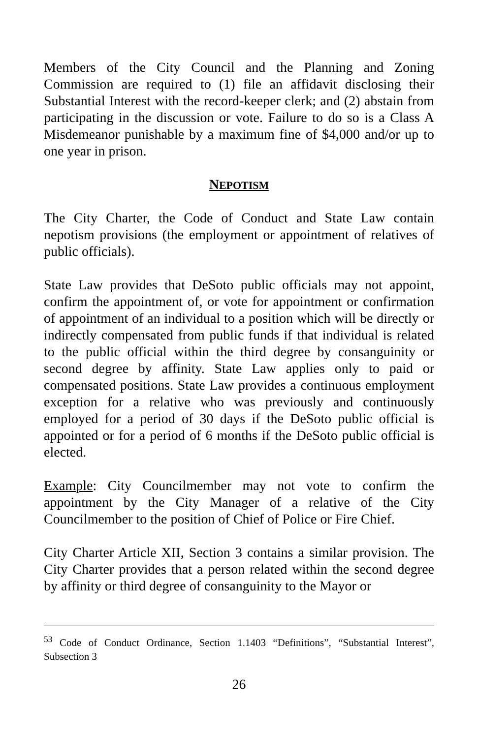Members of the City Council and the Planning and Zoning Commission are required to (1) file an affidavit disclosing their Substantial Interest with the record-keeper clerk; and (2) abstain from participating in the discussion or vote. Failure to do so is a Class A Misdemeanor punishable by a maximum fine of $4,000 and/or up to one year in prison.
NEPOTISM
The City Charter, the Code of Conduct and State Law contain nepotism provisions (the employment or appointment of relatives of public officials).
State Law provides that DeSoto public officials may not appoint, confirm the appointment of, or vote for appointment or confirmation of appointment of an individual to a position which will be directly or indirectly compensated from public funds if that individual is related to the public official within the third degree by consanguinity or second degree by affinity. State Law applies only to paid or compensated positions. State Law provides a continuous employment exception for a relative who was previously and continuously employed for a period of 30 days if the DeSoto public official is appointed or for a period of 6 months if the DeSoto public official is elected.
Example: City Councilmember may not vote to confirm the appointment by the City Manager of a relative of the City Councilmember to the position of Chief of Police or Fire Chief.
City Charter Article XII, Section 3 contains a similar provision. The City Charter provides that a person related within the second degree by affinity or third degree of consanguinity to the Mayor or
<sup>53</sup> Code of Conduct Ordinance, Section 1.1403 “Definitions”, “Substantial Interest”, Subsection 3
26